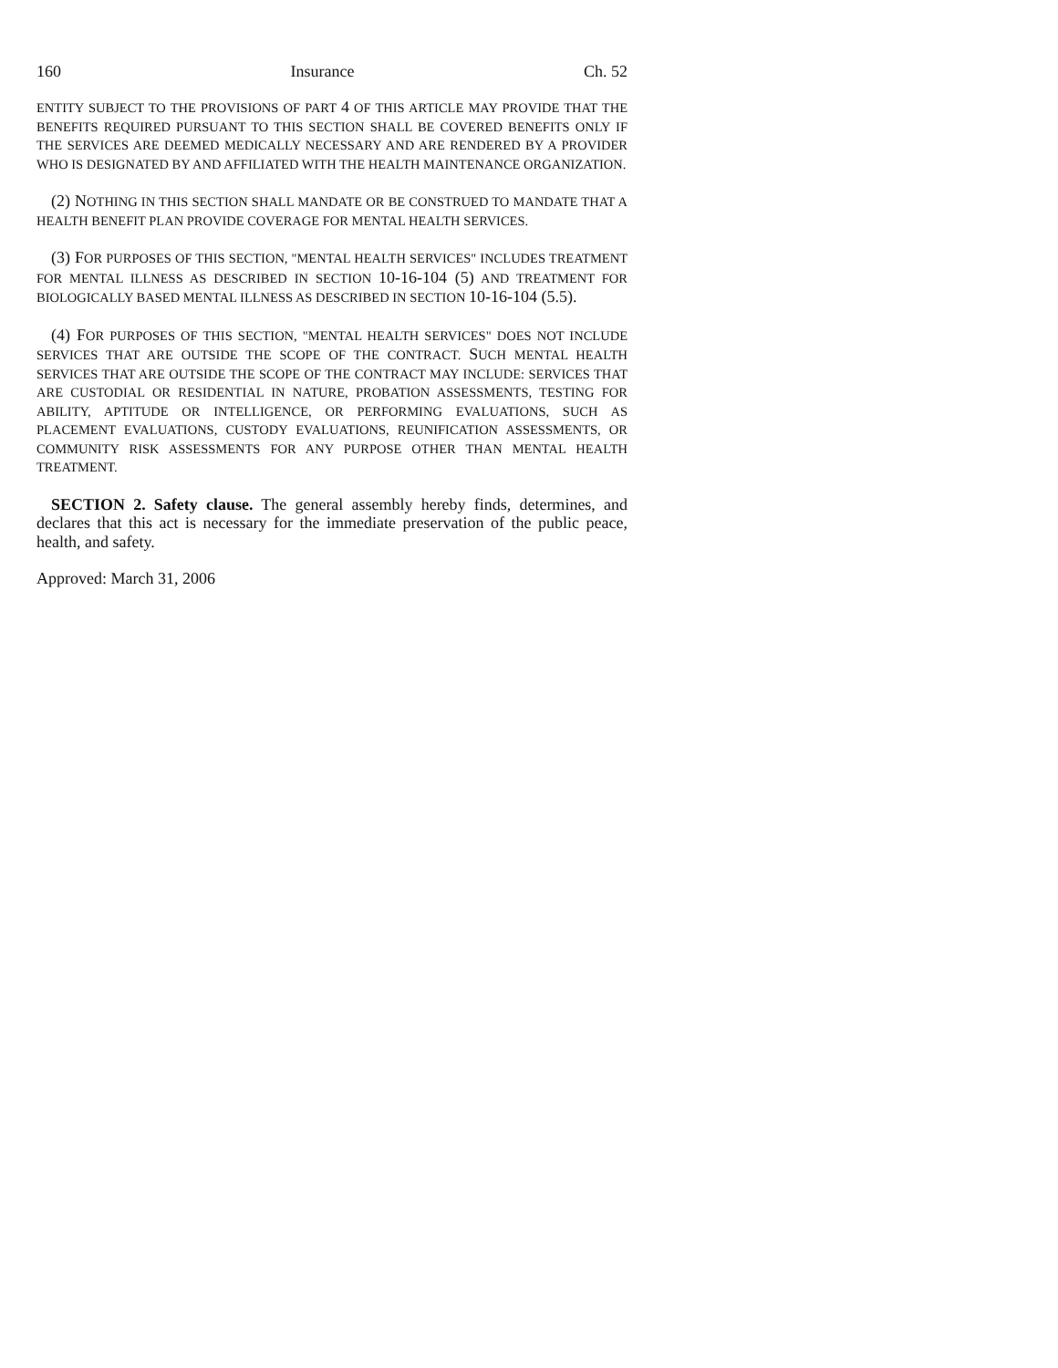160 Insurance Ch. 52
ENTITY SUBJECT TO THE PROVISIONS OF PART 4 OF THIS ARTICLE MAY PROVIDE THAT THE BENEFITS REQUIRED PURSUANT TO THIS SECTION SHALL BE COVERED BENEFITS ONLY IF THE SERVICES ARE DEEMED MEDICALLY NECESSARY AND ARE RENDERED BY A PROVIDER WHO IS DESIGNATED BY AND AFFILIATED WITH THE HEALTH MAINTENANCE ORGANIZATION.
(2) NOTHING IN THIS SECTION SHALL MANDATE OR BE CONSTRUED TO MANDATE THAT A HEALTH BENEFIT PLAN PROVIDE COVERAGE FOR MENTAL HEALTH SERVICES.
(3) FOR PURPOSES OF THIS SECTION, "MENTAL HEALTH SERVICES" INCLUDES TREATMENT FOR MENTAL ILLNESS AS DESCRIBED IN SECTION 10-16-104 (5) AND TREATMENT FOR BIOLOGICALLY BASED MENTAL ILLNESS AS DESCRIBED IN SECTION 10-16-104 (5.5).
(4) FOR PURPOSES OF THIS SECTION, "MENTAL HEALTH SERVICES" DOES NOT INCLUDE SERVICES THAT ARE OUTSIDE THE SCOPE OF THE CONTRACT. SUCH MENTAL HEALTH SERVICES THAT ARE OUTSIDE THE SCOPE OF THE CONTRACT MAY INCLUDE: SERVICES THAT ARE CUSTODIAL OR RESIDENTIAL IN NATURE, PROBATION ASSESSMENTS, TESTING FOR ABILITY, APTITUDE OR INTELLIGENCE, OR PERFORMING EVALUATIONS, SUCH AS PLACEMENT EVALUATIONS, CUSTODY EVALUATIONS, REUNIFICATION ASSESSMENTS, OR COMMUNITY RISK ASSESSMENTS FOR ANY PURPOSE OTHER THAN MENTAL HEALTH TREATMENT.
SECTION 2. Safety clause. The general assembly hereby finds, determines, and declares that this act is necessary for the immediate preservation of the public peace, health, and safety.
Approved: March 31, 2006